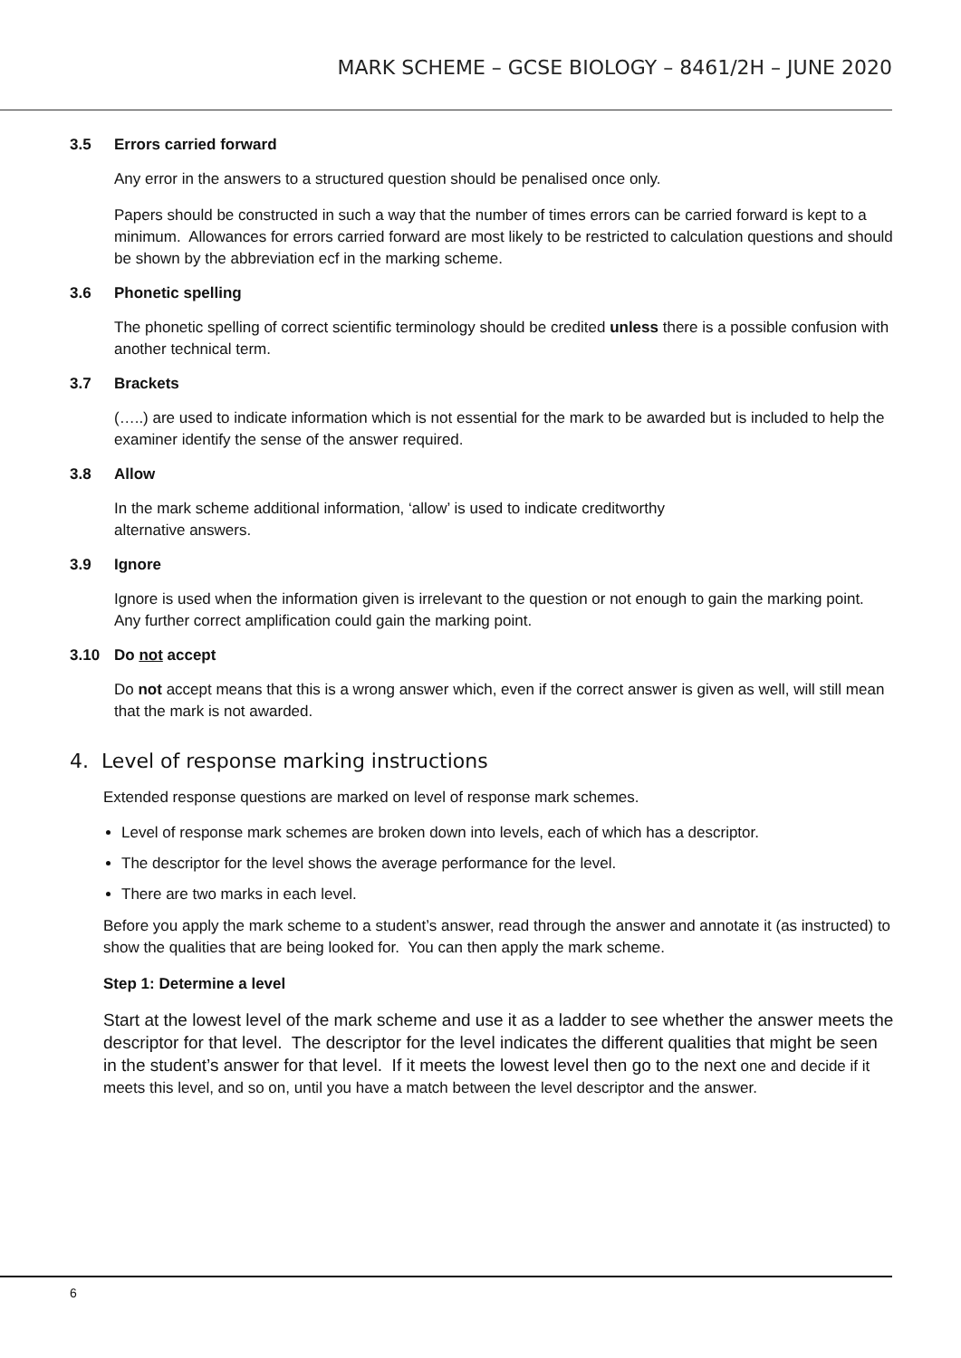MARK SCHEME – GCSE BIOLOGY – 8461/2H – JUNE 2020
3.5 Errors carried forward
Any error in the answers to a structured question should be penalised once only.
Papers should be constructed in such a way that the number of times errors can be carried forward is kept to a minimum. Allowances for errors carried forward are most likely to be restricted to calculation questions and should be shown by the abbreviation ecf in the marking scheme.
3.6 Phonetic spelling
The phonetic spelling of correct scientific terminology should be credited unless there is a possible confusion with another technical term.
3.7 Brackets
(…..) are used to indicate information which is not essential for the mark to be awarded but is included to help the examiner identify the sense of the answer required.
3.8 Allow
In the mark scheme additional information, ‘allow’ is used to indicate creditworthy
alternative answers.
3.9 Ignore
Ignore is used when the information given is irrelevant to the question or not enough to gain the marking point. Any further correct amplification could gain the marking point.
3.10 Do not accept
Do not accept means that this is a wrong answer which, even if the correct answer is given as well, will still mean that the mark is not awarded.
4. Level of response marking instructions
Extended response questions are marked on level of response mark schemes.
Level of response mark schemes are broken down into levels, each of which has a descriptor.
The descriptor for the level shows the average performance for the level.
There are two marks in each level.
Before you apply the mark scheme to a student’s answer, read through the answer and annotate it (as instructed) to show the qualities that are being looked for. You can then apply the mark scheme.
Step 1: Determine a level
Start at the lowest level of the mark scheme and use it as a ladder to see whether the answer meets the descriptor for that level. The descriptor for the level indicates the different qualities that might be seen in the student’s answer for that level. If it meets the lowest level then go to the next one and decide if it meets this level, and so on, until you have a match between the level descriptor and the answer.
6